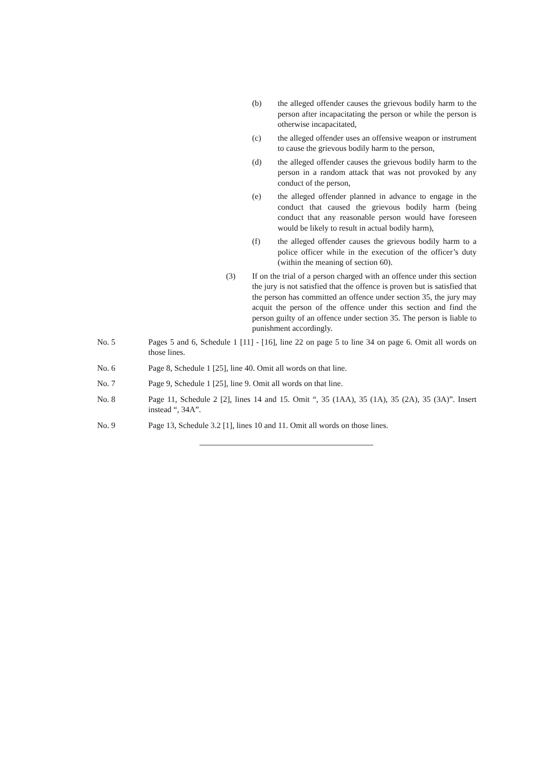(b) the alleged offender causes the grievous bodily harm to the person after incapacitating the person or while the person is otherwise incapacitated,
(c) the alleged offender uses an offensive weapon or instrument to cause the grievous bodily harm to the person,
(d) the alleged offender causes the grievous bodily harm to the person in a random attack that was not provoked by any conduct of the person,
(e) the alleged offender planned in advance to engage in the conduct that caused the grievous bodily harm (being conduct that any reasonable person would have foreseen would be likely to result in actual bodily harm),
(f) the alleged offender causes the grievous bodily harm to a police officer while in the execution of the officer’s duty (within the meaning of section 60).
(3) If on the trial of a person charged with an offence under this section the jury is not satisfied that the offence is proven but is satisfied that the person has committed an offence under section 35, the jury may acquit the person of the offence under this section and find the person guilty of an offence under section 35. The person is liable to punishment accordingly.
No. 5 Pages 5 and 6, Schedule 1 [11] - [16], line 22 on page 5 to line 34 on page 6. Omit all words on those lines.
No. 6 Page 8, Schedule 1 [25], line 40. Omit all words on that line.
No. 7 Page 9, Schedule 1 [25], line 9. Omit all words on that line.
No. 8 Page 11, Schedule 2 [2], lines 14 and 15. Omit “, 35 (1AA), 35 (1A), 35 (2A), 35 (3A)”. Insert instead “, 34A”.
No. 9 Page 13, Schedule 3.2 [1], lines 10 and 11. Omit all words on those lines.